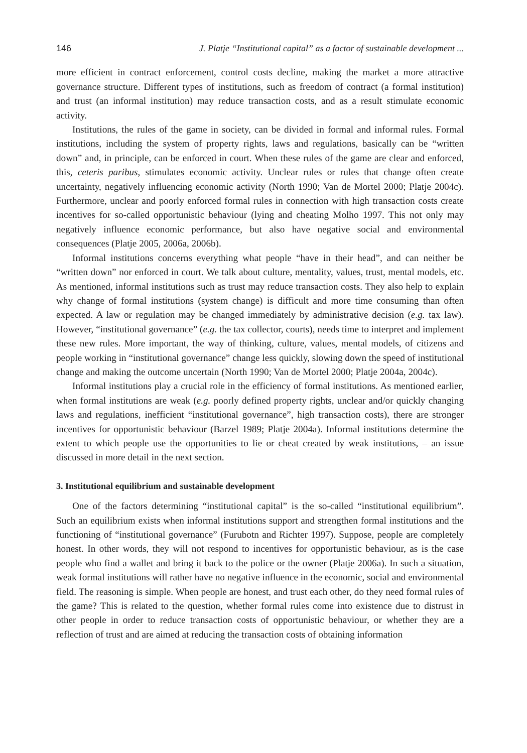146 J. Platje “Institutional capital” as a factor of sustainable development ...
more efficient in contract enforcement, control costs decline, making the market a more attractive governance structure. Different types of institutions, such as freedom of contract (a formal institution) and trust (an informal institution) may reduce transaction costs, and as a result stimulate economic activity.
Institutions, the rules of the game in society, can be divided in formal and informal rules. Formal institutions, including the system of property rights, laws and regulations, basically can be “written down” and, in principle, can be enforced in court. When these rules of the game are clear and enforced, this, ceteris paribus, stimulates economic activity. Unclear rules or rules that change often create uncertainty, negatively influencing economic activity (North 1990; Van de Mortel 2000; Platje 2004c). Furthermore, unclear and poorly enforced formal rules in connection with high transaction costs create incentives for so-called opportunistic behaviour (lying and cheating Molho 1997. This not only may negatively influence economic performance, but also have negative social and environmental consequences (Platje 2005, 2006a, 2006b).
Informal institutions concerns everything what people “have in their head”, and can neither be “written down” nor enforced in court. We talk about culture, mentality, values, trust, mental models, etc. As mentioned, informal institutions such as trust may reduce transaction costs. They also help to explain why change of formal institutions (system change) is difficult and more time consuming than often expected. A law or regulation may be changed immediately by administrative decision (e.g. tax law). However, “institutional governance” (e.g. the tax collector, courts), needs time to interpret and implement these new rules. More important, the way of thinking, culture, values, mental models, of citizens and people working in “institutional governance” change less quickly, slowing down the speed of institutional change and making the outcome uncertain (North 1990; Van de Mortel 2000; Platje 2004a, 2004c).
Informal institutions play a crucial role in the efficiency of formal institutions. As mentioned earlier, when formal institutions are weak (e.g. poorly defined property rights, unclear and/or quickly changing laws and regulations, inefficient “institutional governance”, high transaction costs), there are stronger incentives for opportunistic behaviour (Barzel 1989; Platje 2004a). Informal institutions determine the extent to which people use the opportunities to lie or cheat created by weak institutions, – an issue discussed in more detail in the next section.
3. Institutional equilibrium and sustainable development
One of the factors determining “institutional capital” is the so-called “institutional equilibrium”. Such an equilibrium exists when informal institutions support and strengthen formal institutions and the functioning of “institutional governance” (Furubotn and Richter 1997). Suppose, people are completely honest. In other words, they will not respond to incentives for opportunistic behaviour, as is the case people who find a wallet and bring it back to the police or the owner (Platje 2006a). In such a situation, weak formal institutions will rather have no negative influence in the economic, social and environmental field. The reasoning is simple. When people are honest, and trust each other, do they need formal rules of the game? This is related to the question, whether formal rules come into existence due to distrust in other people in order to reduce transaction costs of opportunistic behaviour, or whether they are a reflection of trust and are aimed at reducing the transaction costs of obtaining information